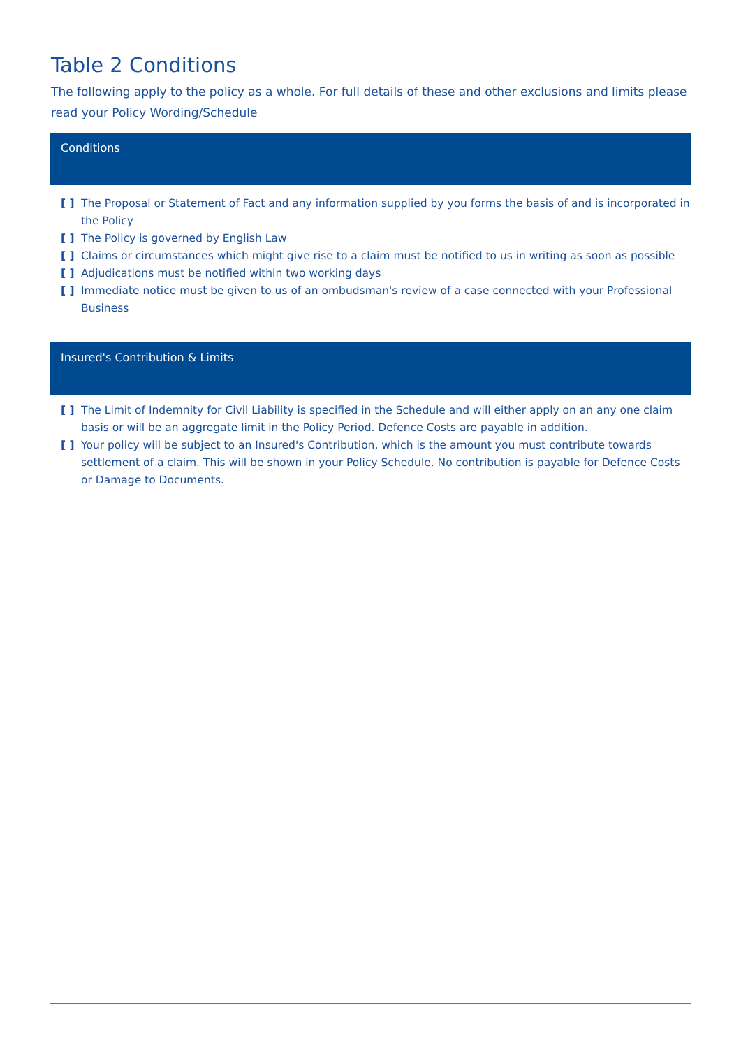Table 2 Conditions
The following apply to the policy as a whole. For full details of these and other exclusions and limits please read your Policy Wording/Schedule
Conditions
[ ] The Proposal or Statement of Fact and any information supplied by you forms the basis of and is incorporated in the Policy
[ ] The Policy is governed by English Law
[ ] Claims or circumstances which might give rise to a claim must be notified to us in writing as soon as possible
[ ] Adjudications must be notified within two working days
[ ] Immediate notice must be given to us of an ombudsman's review of a case connected with your Professional Business
Insured's Contribution & Limits
[ ] The Limit of Indemnity for Civil Liability is specified in the Schedule and will either apply on an any one claim basis or will be an aggregate limit in the Policy Period. Defence Costs are payable in addition.
[ ] Your policy will be subject to an Insured's Contribution, which is the amount you must contribute towards settlement of a claim. This will be shown in your Policy Schedule. No contribution is payable for Defence Costs or Damage to Documents.